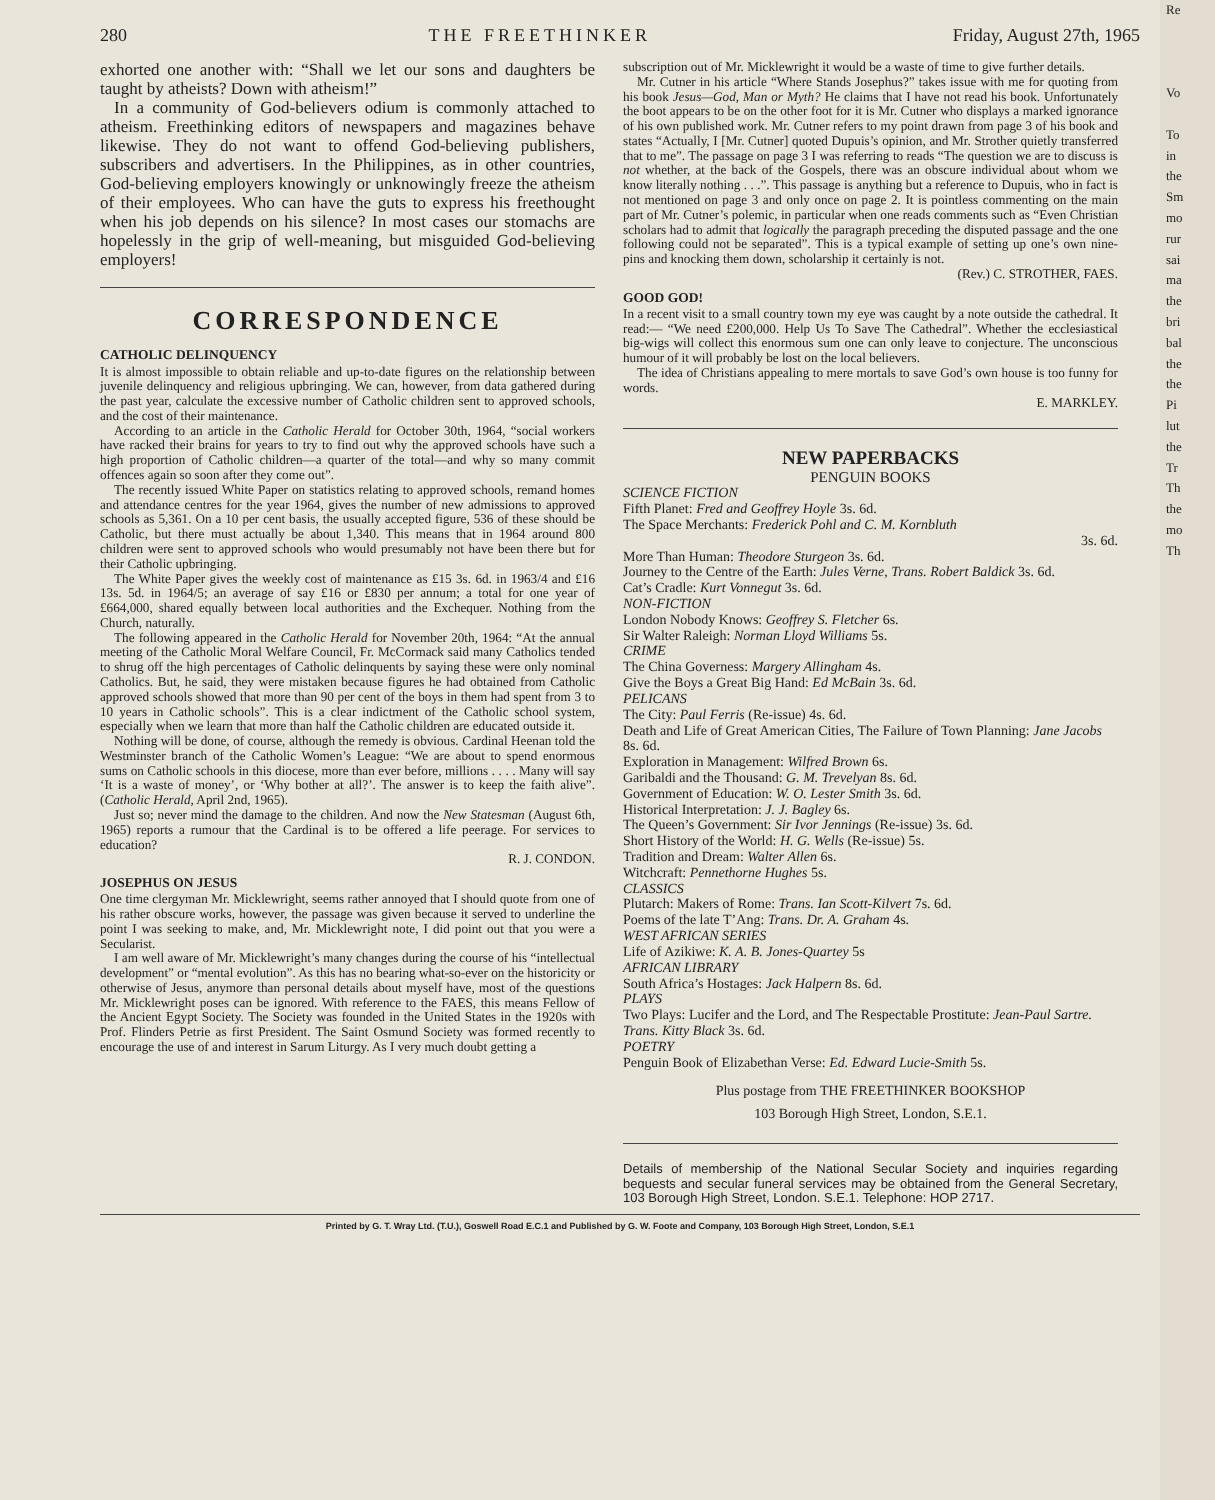280 THE FREETHINKER Friday, August 27th, 1965
exhorted one another with: “Shall we let our sons and daughters be taught by atheists? Down with atheism!”
In a community of God-believers odium is commonly attached to atheism. Freethinking editors of newspapers and magazines behave likewise. They do not want to offend God-believing publishers, subscribers and advertisers. In the Philippines, as in other countries, God-believing employers knowingly or unknowingly freeze the atheism of their employees. Who can have the guts to express his freethought when his job depends on his silence? In most cases our stomachs are hopelessly in the grip of well-meaning, but misguided God-believing employers!
CORRESPONDENCE
CATHOLIC DELINQUENCY
It is almost impossible to obtain reliable and up-to-date figures on the relationship between juvenile delinquency and religious upbringing. We can, however, from data gathered during the past year, calculate the excessive number of Catholic children sent to approved schools, and the cost of their maintenance.
According to an article in the Catholic Herald for October 30th, 1964, “social workers have racked their brains for years to try to find out why the approved schools have such a high proportion of Catholic children—a quarter of the total—and why so many commit offences again so soon after they come out”.
The recently issued White Paper on statistics relating to approved schools, remand homes and attendance centres for the year 1964, gives the number of new admissions to approved schools as 5,361. On a 10 per cent basis, the usually accepted figure, 536 of these should be Catholic, but there must actually be about 1,340. This means that in 1964 around 800 children were sent to approved schools who would presumably not have been there but for their Catholic upbringing.
The White Paper gives the weekly cost of maintenance as £15 3s. 6d. in 1963/4 and £16 13s. 5d. in 1964/5; an average of say £16 or £830 per annum; a total for one year of £664,000, shared equally between local authorities and the Exchequer. Nothing from the Church, naturally.
The following appeared in the Catholic Herald for November 20th, 1964: “At the annual meeting of the Catholic Moral Welfare Council, Fr. McCormack said many Catholics tended to shrug off the high percentages of Catholic delinquents by saying these were only nominal Catholics. But, he said, they were mistaken because figures he had obtained from Catholic approved schools showed that more than 90 per cent of the boys in them had spent from 3 to 10 years in Catholic schools”. This is a clear indictment of the Catholic school system, especially when we learn that more than half the Catholic children are educated outside it.
Nothing will be done, of course, although the remedy is obvious. Cardinal Heenan told the Westminster branch of the Catholic Women’s League: “We are about to spend enormous sums on Catholic schools in this diocese, more than ever before, millions . . . . Many will say ‘It is a waste of money’, or ‘Why bother at all?’. The answer is to keep the faith alive”. (Catholic Herald, April 2nd, 1965).
Just so; never mind the damage to the children. And now the New Statesman (August 6th, 1965) reports a rumour that the Cardinal is to be offered a life peerage. For services to education?
R. J. CONDON.
JOSEPHUS ON JESUS
One time clergyman Mr. Micklewright, seems rather annoyed that I should quote from one of his rather obscure works, however, the passage was given because it served to underline the point I was seeking to make, and, Mr. Micklewright note, I did point out that you were a Secularist.
I am well aware of Mr. Micklewright’s many changes during the course of his “intellectual development” or “mental evolution”. As this has no bearing what-so-ever on the historicity or otherwise of Jesus, anymore than personal details about myself have, most of the questions Mr. Micklewright poses can be ignored. With reference to the FAES, this means Fellow of the Ancient Egypt Society. The Society was founded in the United States in the 1920s with Prof. Flinders Petrie as first President. The Saint Osmund Society was formed recently to encourage the use of and interest in Sarum Liturgy. As I very much doubt getting a
subscription out of Mr. Micklewright it would be a waste of time to give further details.
Mr. Cutner in his article “Where Stands Josephus?” takes issue with me for quoting from his book Jesus—God, Man or Myth? He claims that I have not read his book. Unfortunately the boot appears to be on the other foot for it is Mr. Cutner who displays a marked ignorance of his own published work. Mr. Cutner refers to my point drawn from page 3 of his book and states “Actually, I [Mr. Cutner] quoted Dupuis’s opinion, and Mr. Strother quietly transferred that to me”. The passage on page 3 I was referring to reads “The question we are to discuss is not whether, at the back of the Gospels, there was an obscure individual about whom we know literally nothing . . .”. This passage is anything but a reference to Dupuis, who in fact is not mentioned on page 3 and only once on page 2. It is pointless commenting on the main part of Mr. Cutner’s polemic, in particular when one reads comments such as “Even Christian scholars had to admit that logically the paragraph preceding the disputed passage and the one following could not be separated”. This is a typical example of setting up one’s own nine-pins and knocking them down, scholarship it certainly is not.
(Rev.) C. STROTHER, FAES.
GOOD GOD!
In a recent visit to a small country town my eye was caught by a note outside the cathedral. It read:— “We need £200,000. Help Us To Save The Cathedral”. Whether the ecclesiastical big-wigs will collect this enormous sum one can only leave to conjecture. The unconscious humour of it will probably be lost on the local believers.
The idea of Christians appealing to mere mortals to save God’s own house is too funny for words.
E. MARKLEY.
NEW PAPERBACKS
PENGUIN BOOKS
SCIENCE FICTION
Fifth Planet: Fred and Geoffrey Hoyle 3s. 6d.
The Space Merchants: Frederick Pohl and C. M. Kornbluth
3s. 6d.
More Than Human: Theodore Sturgeon 3s. 6d.
Journey to the Centre of the Earth: Jules Verne, Trans. Robert Baldick 3s. 6d.
Cat’s Cradle: Kurt Vonnegut 3s. 6d.
NON-FICTION
London Nobody Knows: Geoffrey S. Fletcher 6s.
Sir Walter Raleigh: Norman Lloyd Williams 5s.
CRIME
The China Governess: Margery Allingham 4s.
Give the Boys a Great Big Hand: Ed McBain 3s. 6d.
PELICANS
The City: Paul Ferris (Re-issue) 4s. 6d.
Death and Life of Great American Cities, The Failure of Town Planning: Jane Jacobs 8s. 6d.
Exploration in Management: Wilfred Brown 6s.
Garibaldi and the Thousand: G. M. Trevelyan 8s. 6d.
Government of Education: W. O. Lester Smith 3s. 6d.
Historical Interpretation: J. J. Bagley 6s.
The Queen’s Government: Sir Ivor Jennings (Re-issue) 3s. 6d.
Short History of the World: H. G. Wells (Re-issue) 5s.
Tradition and Dream: Walter Allen 6s.
Witchcraft: Pennethorne Hughes 5s.
CLASSICS
Plutarch: Makers of Rome: Trans. Ian Scott-Kilvert 7s. 6d.
Poems of the late T’Ang: Trans. Dr. A. Graham 4s.
WEST AFRICAN SERIES
Life of Azikiwe: K. A. B. Jones-Quartey 5s
AFRICAN LIBRARY
South Africa’s Hostages: Jack Halpern 8s. 6d.
PLAYS
Two Plays: Lucifer and the Lord, and The Respectable Prostitute: Jean-Paul Sartre. Trans. Kitty Black 3s. 6d.
POETRY
Penguin Book of Elizabethan Verse: Ed. Edward Lucie-Smith 5s.
Plus postage from THE FREETHINKER BOOKSHOP
103 Borough High Street, London, S.E.1.
Details of membership of the National Secular Society and inquiries regarding bequests and secular funeral services may be obtained from the General Secretary, 103 Borough High Street, London. S.E.1. Telephone: HOP 2717.
Printed by G. T. Wray Ltd. (T.U.), Goswell Road E.C.1 and Published by G. W. Foote and Company, 103 Borough High Street, London, S.E.1
Re
Vo
To
in
the
Sm
mo
rur
sai
ma
the
bri
bal
the
the
Pi
lut
the
Tr
Th
the
mo
Th